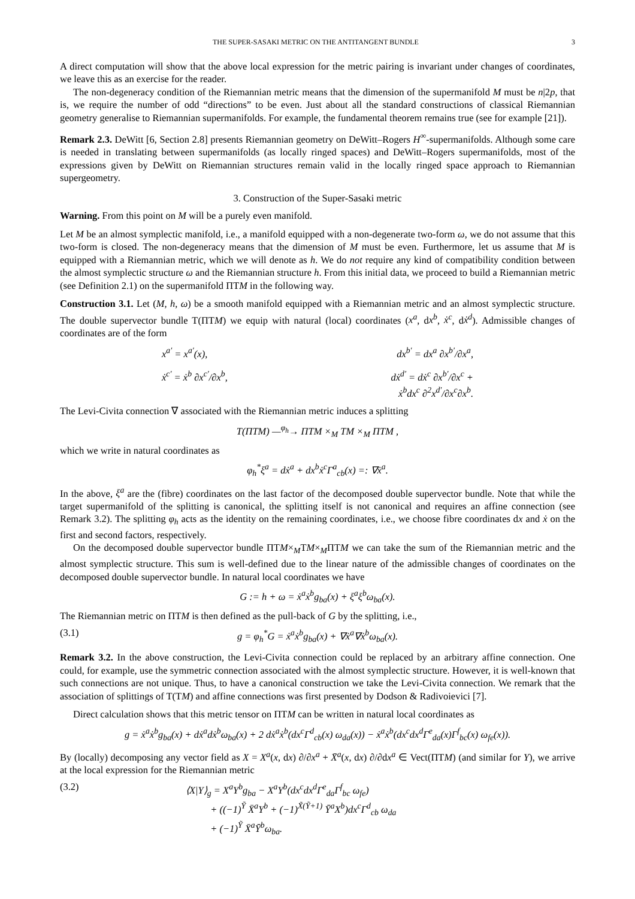THE SUPER-SASAKI METRIC ON THE ANTITANGENT BUNDLE 3
A direct computation will show that the above local expression for the metric pairing is invariant under changes of coordinates, we leave this as an exercise for the reader.
The non-degeneracy condition of the Riemannian metric means that the dimension of the supermanifold M must be n|2p, that is, we require the number of odd “directions” to be even. Just about all the standard constructions of classical Riemannian geometry generalise to Riemannian supermanifolds. For example, the fundamental theorem remains true (see for example [21]).
Remark 2.3. DeWitt [6, Section 2.8] presents Riemannian geometry on DeWitt–Rogers H<sup>∞</sup>-supermanifolds. Although some care is needed in translating between supermanifolds (as locally ringed spaces) and DeWitt–Rogers supermanifolds, most of the expressions given by DeWitt on Riemannian structures remain valid in the locally ringed space approach to Riemannian supergeometry.
3. Construction of the Super-Sasaki metric
Warning. From this point on M will be a purely even manifold.
Let M be an almost symplectic manifold, i.e., a manifold equipped with a non-degenerate two-form ω, we do not assume that this two-form is closed. The non-degeneracy means that the dimension of M must be even. Furthermore, let us assume that M is equipped with a Riemannian metric, which we will denote as h. We do not require any kind of compatibility condition between the almost symplectic structure ω and the Riemannian structure h. From this initial data, we proceed to build a Riemannian metric (see Definition 2.1) on the supermanifold ΠTM in the following way.
Construction 3.1. Let (M, h, ω) be a smooth manifold equipped with a Riemannian metric and an almost symplectic structure. The double supervector bundle T(ΠTM) we equip with natural (local) coordinates (x<sup>a</sup>, dx<sup>b</sup>, ẋ<sup>c</sup>, dẋ<sup>d</sup>). Admissible changes of coordinates are of the form
x<sup>a′</sup> = x<sup>a′</sup>(x),
dx<sup>b′</sup> = dx<sup>a</sup> ∂x<sup>b′</sup>/∂x<sup>a</sup>,
ẋ<sup>c′</sup> = ẋ<sup>b</sup> ∂x<sup>c′</sup>/∂x<sup>b</sup>,
dẋ<sup>d′</sup> = dẋ<sup>c</sup> ∂x<sup>b′</sup>/∂x<sup>c</sup> + ẋ<sup>b</sup>dx<sup>c</sup> ∂<sup>2</sup>x<sup>d′</sup>/∂x<sup>c</sup>∂x<sup>b</sup>.
The Levi-Civita connection ∇ associated with the Riemannian metric induces a splitting
T(ΠTM) —<sup>φ<sub>h</sub></sup>→ ΠTM ×<sub>M</sub> TM ×<sub>M</sub> ΠTM ,
which we write in natural coordinates as
φ<sub>h</sub><sup>*</sup>ξ<sup>a</sup> = dẋ<sup>a</sup> + dx<sup>b</sup>ẋ<sup>c</sup>Γ<sup>a</sup><sub>cb</sub>(x) =: ∇ẋ<sup>a</sup>.
In the above, ξ<sup>a</sup> are the (fibre) coordinates on the last factor of the decomposed double supervector bundle. Note that while the target supermanifold of the splitting is canonical, the splitting itself is not canonical and requires an affine connection (see Remark 3.2). The splitting φ<sub>h</sub> acts as the identity on the remaining coordinates, i.e., we choose fibre coordinates dx and ẋ on the first and second factors, respectively.
On the decomposed double supervector bundle ΠTM×<sub>M</sub>TM×<sub>M</sub>ΠTM we can take the sum of the Riemannian metric and the almost symplectic structure. This sum is well-defined due to the linear nature of the admissible changes of coordinates on the decomposed double supervector bundle. In natural local coordinates we have
G := h + ω = ẋ<sup>a</sup>ẋ<sup>b</sup>g<sub>ba</sub>(x) + ξ<sup>a</sup>ξ<sup>b</sup>ω<sub>ba</sub>(x).
The Riemannian metric on ΠTM is then defined as the pull-back of G by the splitting, i.e.,
(3.1) g = φ<sub>h</sub><sup>*</sup>G = ẋ<sup>a</sup>ẋ<sup>b</sup>g<sub>ba</sub>(x) + ∇ẋ<sup>a</sup>∇ẋ<sup>b</sup>ω<sub>ba</sub>(x).
Remark 3.2. In the above construction, the Levi-Civita connection could be replaced by an arbitrary affine connection. One could, for example, use the symmetric connection associated with the almost symplectic structure. However, it is well-known that such connections are not unique. Thus, to have a canonical construction we take the Levi-Civita connection. We remark that the association of splittings of T(TM) and affine connections was first presented by Dodson & Radivoievici [7].
Direct calculation shows that this metric tensor on ΠTM can be written in natural local coordinates as
g = ẋ<sup>a</sup>ẋ<sup>b</sup>g<sub>ba</sub>(x) + dẋ<sup>a</sup>dẋ<sup>b</sup>ω<sub>ba</sub>(x) + 2 dẋ<sup>a</sup>ẋ<sup>b</sup>(dx<sup>c</sup>Γ<sup>d</sup><sub>cb</sub>(x) ω<sub>da</sub>(x)) − ẋ<sup>a</sup>ẋ<sup>b</sup>(dx<sup>c</sup>dx<sup>d</sup>Γ<sup>e</sup><sub>da</sub>(x)Γ<sup>f</sup><sub>bc</sub>(x) ω<sub>fe</sub>(x)).
By (locally) decomposing any vector field as X = X<sup>a</sup>(x, dx) ∂/∂x<sup>a</sup> + X̄<sup>a</sup>(x, dx) ∂/∂dx<sup>a</sup> ∈ Vect(ΠTM) (and similar for Y), we arrive at the local expression for the Riemannian metric
(3.2) ⟨X|Y⟩<sub>g</sub> = X<sup>a</sup>Y<sup>b</sup>g<sub>ba</sub> − X<sup>a</sup>Y<sup>b</sup>(dx<sup>c</sup>dx<sup>d</sup>Γ<sup>e</sup><sub>da</sub>Γ<sup>f</sup><sub>bc</sub> ω<sub>fe</sub>)
+ ((−1)<sup>Ỹ</sup> X̄<sup>a</sup>Y<sup>b</sup> + (−1)<sup>X̃(Ỹ+1)</sup> Ȳ<sup>a</sup>X<sup>b</sup>)dx<sup>c</sup>Γ<sup>d</sup><sub>cb</sub> ω<sub>da</sub>
+ (−1)<sup>Ỹ</sup> X̄<sup>a</sup>Ȳ<sup>b</sup>ω<sub>ba</sub>.